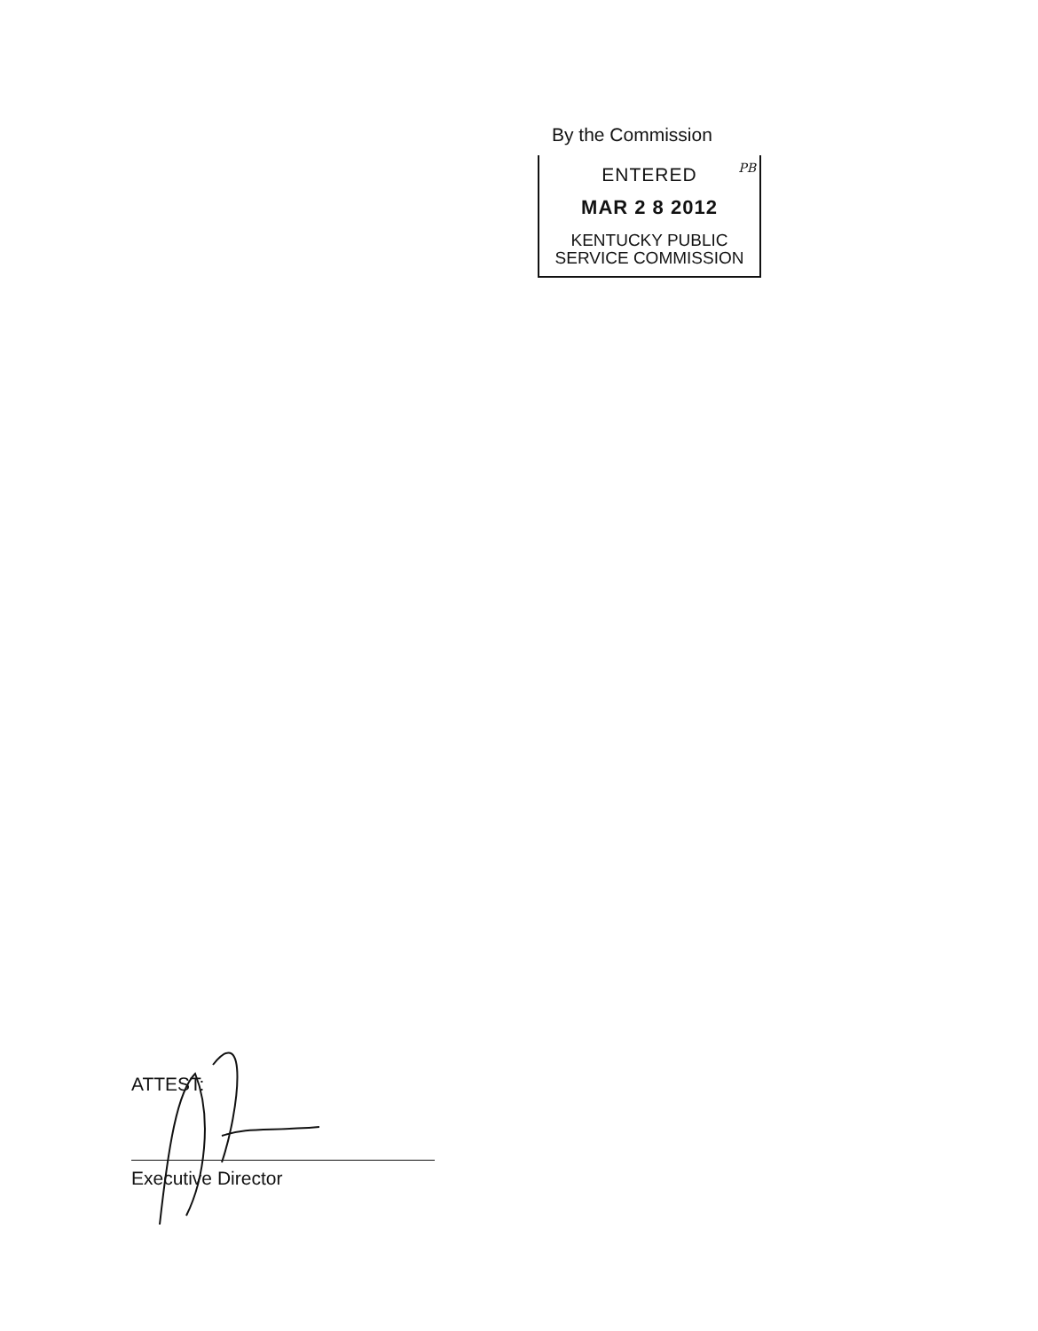By the Commission
ENTERED
PB
MAR 2 8 2012
KENTUCKY PUBLIC
SERVICE COMMISSION
ATTEST:
Executive Director